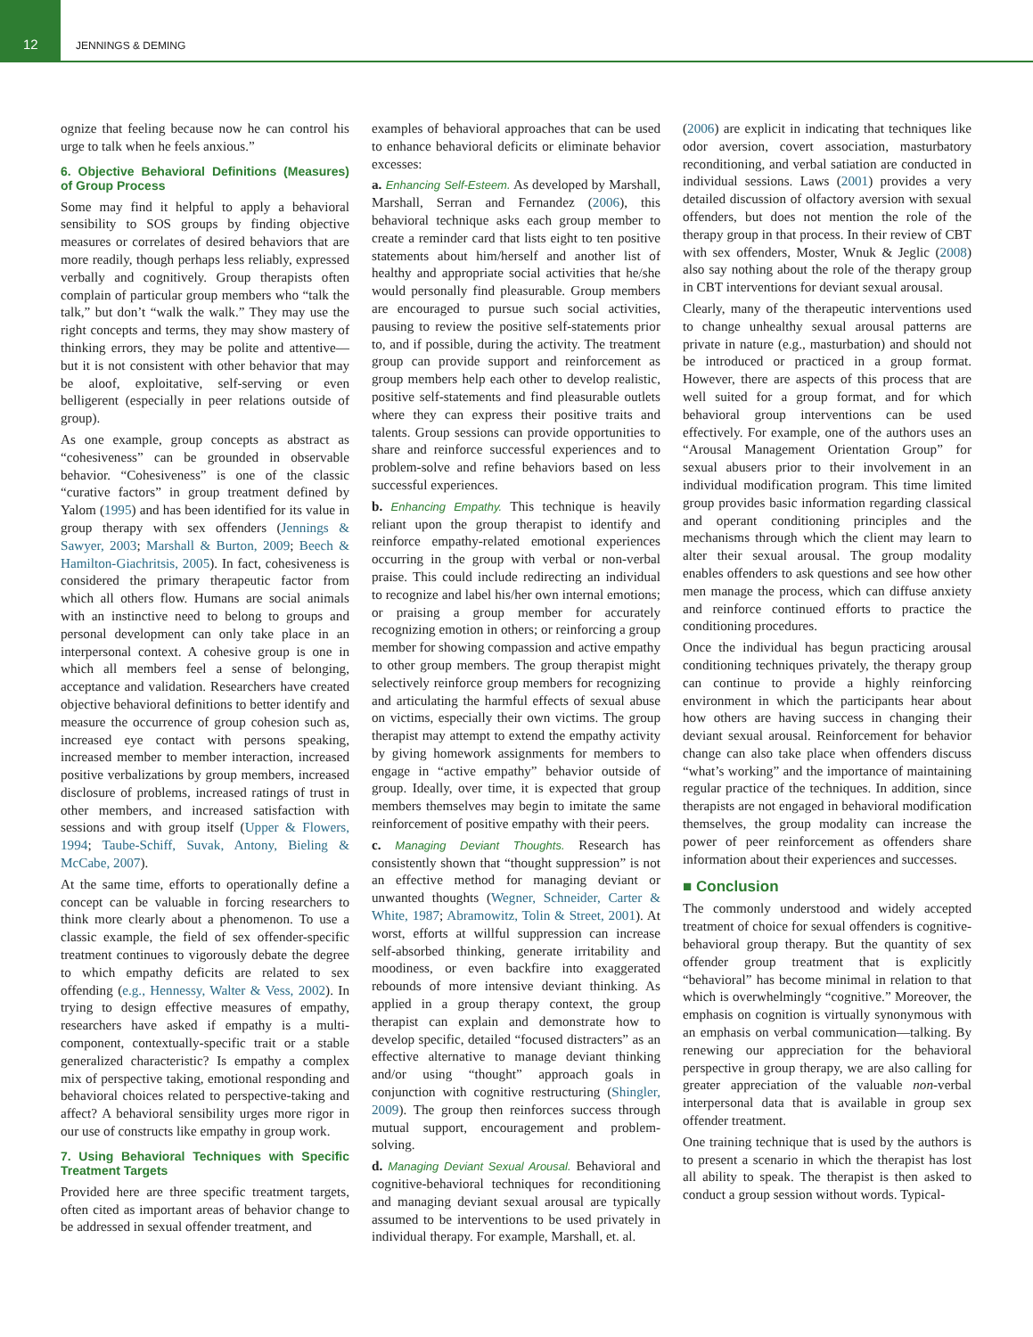12
JENNINGS & DEMING
ognize that feeling because now he can control his urge to talk when he feels anxious.”
6. Objective Behavioral Definitions (Measures) of Group Process
Some may find it helpful to apply a behavioral sensibility to SOS groups by finding objective measures or correlates of desired behaviors that are more readily, though perhaps less reliably, expressed verbally and cognitively. Group therapists often complain of particular group members who “talk the talk,” but don’t “walk the walk.” They may use the right concepts and terms, they may show mastery of thinking errors, they may be polite and attentive—but it is not consistent with other behavior that may be aloof, exploitative, self-serving or even belligerent (especially in peer relations outside of group).
As one example, group concepts as abstract as “cohesiveness” can be grounded in observable behavior. “Cohesiveness” is one of the classic “curative factors” in group treatment defined by Yalom (1995) and has been identified for its value in group therapy with sex offenders (Jennings & Sawyer, 2003; Marshall & Burton, 2009; Beech & Hamilton-Giachritsis, 2005). In fact, cohesiveness is considered the primary therapeutic factor from which all others flow. Humans are social animals with an instinctive need to belong to groups and personal development can only take place in an interpersonal context. A cohesive group is one in which all members feel a sense of belonging, acceptance and validation. Researchers have created objective behavioral definitions to better identify and measure the occurrence of group cohesion such as, increased eye contact with persons speaking, increased member to member interaction, increased positive verbalizations by group members, increased disclosure of problems, increased ratings of trust in other members, and increased satisfaction with sessions and with group itself (Upper & Flowers, 1994; Taube-Schiff, Suvak, Antony, Bieling & McCabe, 2007).
At the same time, efforts to operationally define a concept can be valuable in forcing researchers to think more clearly about a phenomenon. To use a classic example, the field of sex offender-specific treatment continues to vigorously debate the degree to which empathy deficits are related to sex offending (e.g., Hennessy, Walter & Vess, 2002). In trying to design effective measures of empathy, researchers have asked if empathy is a multi-component, contextually-specific trait or a stable generalized characteristic? Is empathy a complex mix of perspective taking, emotional responding and behavioral choices related to perspective-taking and affect? A behavioral sensibility urges more rigor in our use of constructs like empathy in group work.
7. Using Behavioral Techniques with Specific Treatment Targets
Provided here are three specific treatment targets, often cited as important areas of behavior change to be addressed in sexual offender treatment, and
examples of behavioral approaches that can be used to enhance behavioral deficits or eliminate behavior excesses:
a. Enhancing Self-Esteem. As developed by Marshall, Marshall, Serran and Fernandez (2006), this behavioral technique asks each group member to create a reminder card that lists eight to ten positive statements about him/herself and another list of healthy and appropriate social activities that he/she would personally find pleasurable. Group members are encouraged to pursue such social activities, pausing to review the positive self-statements prior to, and if possible, during the activity. The treatment group can provide support and reinforcement as group members help each other to develop realistic, positive self-statements and find pleasurable outlets where they can express their positive traits and talents. Group sessions can provide opportunities to share and reinforce successful experiences and to problem-solve and refine behaviors based on less successful experiences.
b. Enhancing Empathy. This technique is heavily reliant upon the group therapist to identify and reinforce empathy-related emotional experiences occurring in the group with verbal or non-verbal praise. This could include redirecting an individual to recognize and label his/her own internal emotions; or praising a group member for accurately recognizing emotion in others; or reinforcing a group member for showing compassion and active empathy to other group members. The group therapist might selectively reinforce group members for recognizing and articulating the harmful effects of sexual abuse on victims, especially their own victims. The group therapist may attempt to extend the empathy activity by giving homework assignments for members to engage in “active empathy” behavior outside of group. Ideally, over time, it is expected that group members themselves may begin to imitate the same reinforcement of positive empathy with their peers.
c. Managing Deviant Thoughts. Research has consistently shown that “thought suppression” is not an effective method for managing deviant or unwanted thoughts (Wegner, Schneider, Carter & White, 1987; Abramowitz, Tolin & Street, 2001). At worst, efforts at willful suppression can increase self-absorbed thinking, generate irritability and moodiness, or even backfire into exaggerated rebounds of more intensive deviant thinking. As applied in a group therapy context, the group therapist can explain and demonstrate how to develop specific, detailed “focused distracters” as an effective alternative to manage deviant thinking and/or using “thought” approach goals in conjunction with cognitive restructuring (Shingler, 2009). The group then reinforces success through mutual support, encouragement and problem-solving.
d. Managing Deviant Sexual Arousal. Behavioral and cognitive-behavioral techniques for reconditioning and managing deviant sexual arousal are typically assumed to be interventions to be used privately in individual therapy. For example, Marshall, et. al.
(2006) are explicit in indicating that techniques like odor aversion, covert association, masturbatory reconditioning, and verbal satiation are conducted in individual sessions. Laws (2001) provides a very detailed discussion of olfactory aversion with sexual offenders, but does not mention the role of the therapy group in that process. In their review of CBT with sex offenders, Moster, Wnuk & Jeglic (2008) also say nothing about the role of the therapy group in CBT interventions for deviant sexual arousal.
Clearly, many of the therapeutic interventions used to change unhealthy sexual arousal patterns are private in nature (e.g., masturbation) and should not be introduced or practiced in a group format. However, there are aspects of this process that are well suited for a group format, and for which behavioral group interventions can be used effectively. For example, one of the authors uses an “Arousal Management Orientation Group” for sexual abusers prior to their involvement in an individual modification program. This time limited group provides basic information regarding classical and operant conditioning principles and the mechanisms through which the client may learn to alter their sexual arousal. The group modality enables offenders to ask questions and see how other men manage the process, which can diffuse anxiety and reinforce continued efforts to practice the conditioning procedures.
Once the individual has begun practicing arousal conditioning techniques privately, the therapy group can continue to provide a highly reinforcing environment in which the participants hear about how others are having success in changing their deviant sexual arousal. Reinforcement for behavior change can also take place when offenders discuss “what’s working” and the importance of maintaining regular practice of the techniques. In addition, since therapists are not engaged in behavioral modification themselves, the group modality can increase the power of peer reinforcement as offenders share information about their experiences and successes.
■ Conclusion
The commonly understood and widely accepted treatment of choice for sexual offenders is cognitive-behavioral group therapy. But the quantity of sex offender group treatment that is explicitly “behavioral” has become minimal in relation to that which is overwhelmingly “cognitive.” Moreover, the emphasis on cognition is virtually synonymous with an emphasis on verbal communication—talking. By renewing our appreciation for the behavioral perspective in group therapy, we are also calling for greater appreciation of the valuable non-verbal interpersonal data that is available in group sex offender treatment.
One training technique that is used by the authors is to present a scenario in which the therapist has lost all ability to speak. The therapist is then asked to conduct a group session without words. Typical-